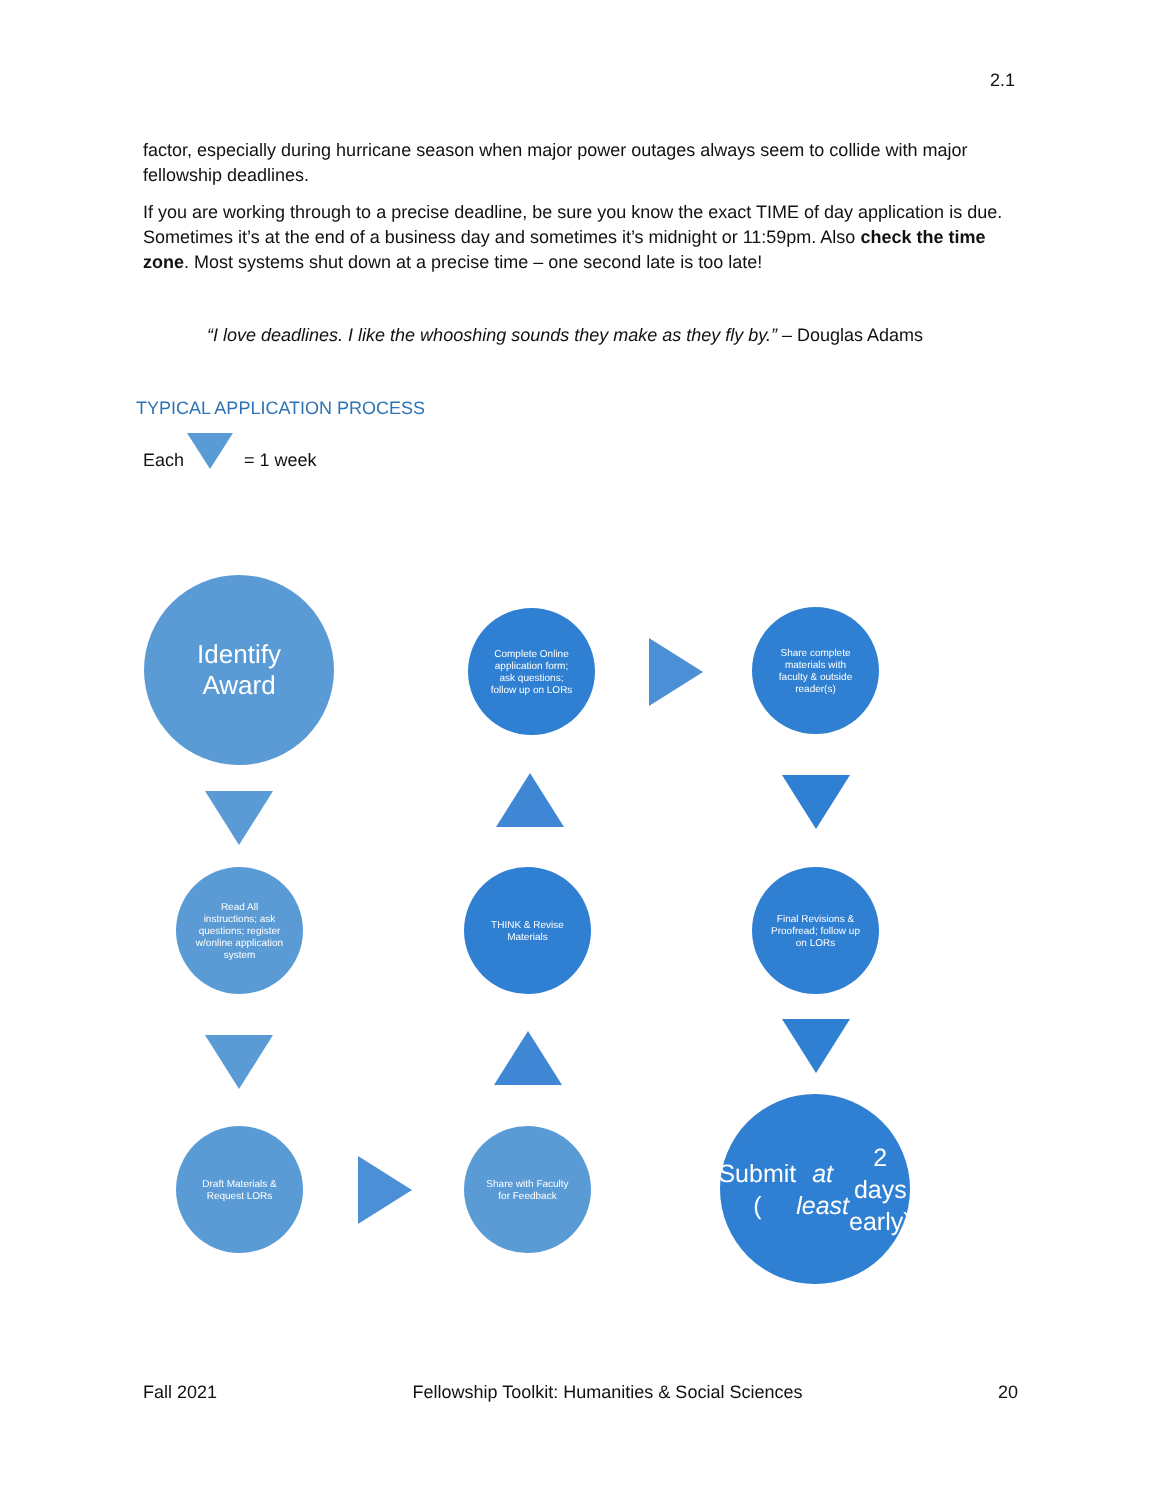2.1
factor, especially during hurricane season when major power outages always seem to collide with major fellowship deadlines.
If you are working through to a precise deadline, be sure you know the exact TIME of day application is due. Sometimes it’s at the end of a business day and sometimes it’s midnight or 11:59pm. Also check the time zone. Most systems shut down at a precise time – one second late is too late!
“I love deadlines. I like the whooshing sounds they make as they fly by.” – Douglas Adams
TYPICAL APPLICATION PROCESS
Each = 1 week
Identify Award
Complete Online application form; ask questions; follow up on LORs
Share complete materials with faculty & outside reader(s)
Read All instructions; ask questions; register w/online application system
THINK & Revise Materials
Final Revisions & Proofread; follow up on LORs
Draft Materials & Request LORs
Share with Faculty for Feedback
Submit
(at least 2 days early)
Fall 2021 Fellowship Toolkit: Humanities & Social Sciences 20